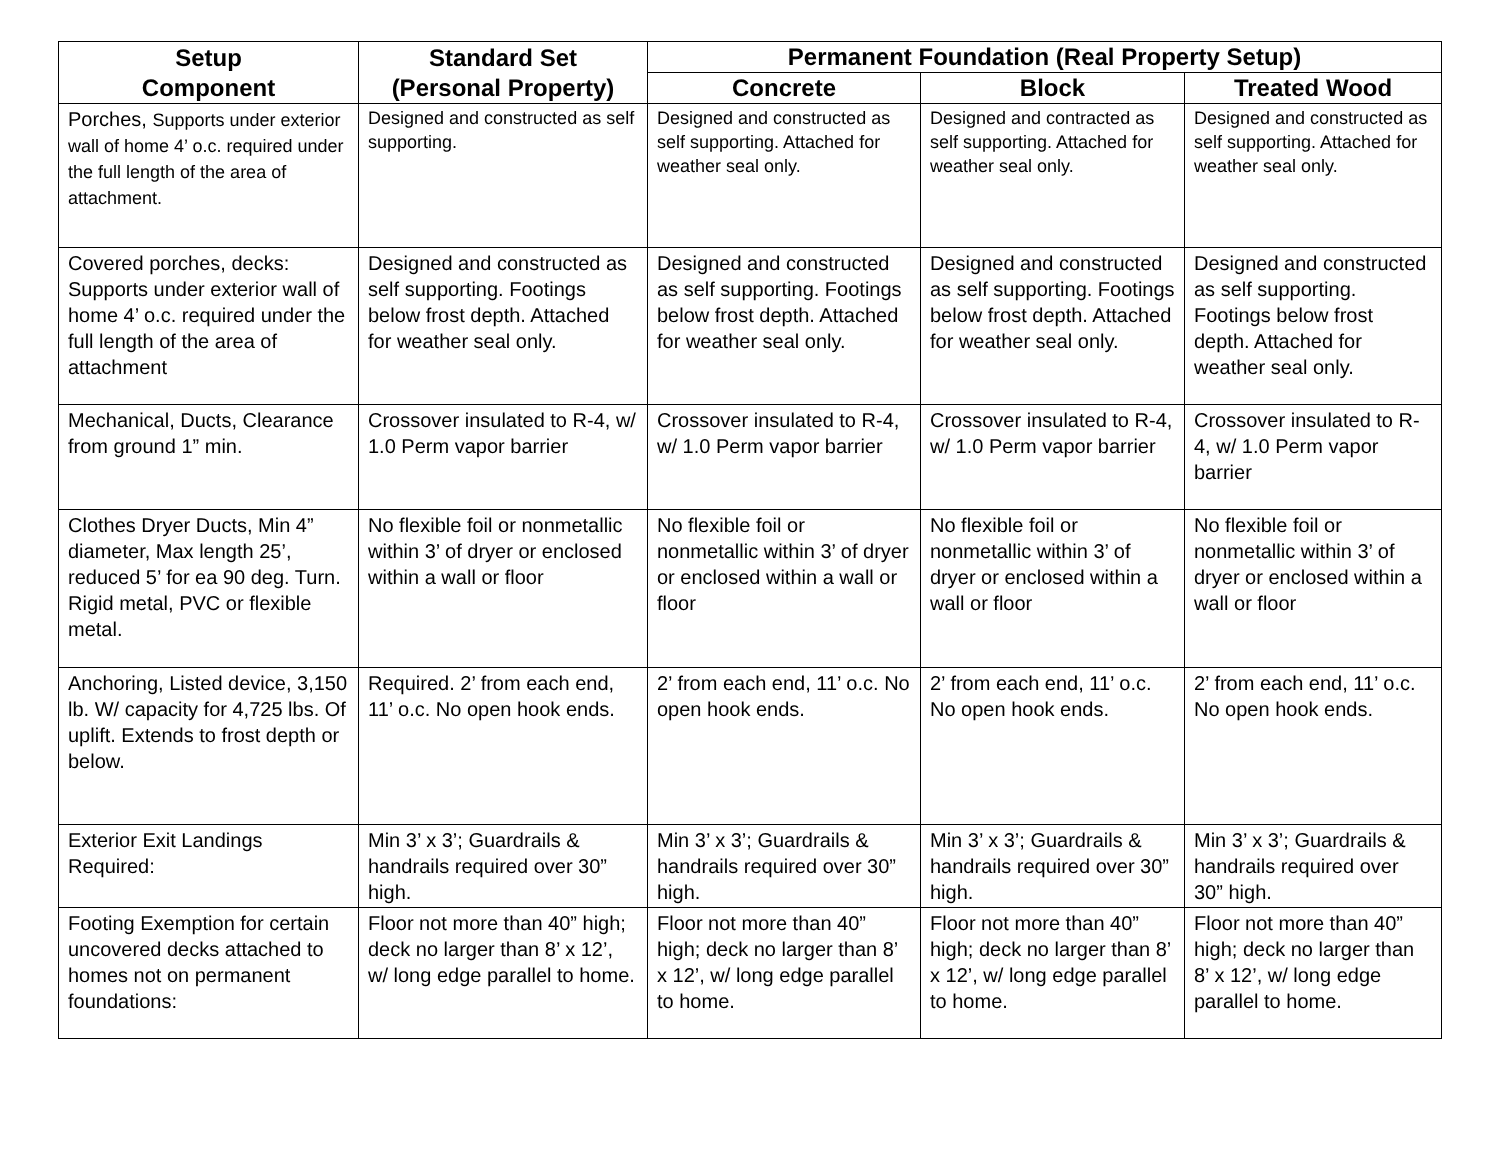| Setup Component | Standard Set (Personal Property) | Permanent Foundation (Real Property Setup) | | |
| --- | --- | --- | --- | --- |
| | | Concrete | Block | Treated Wood |
| Porches, Supports under exterior wall of home 4’ o.c. required under the full length of the area of attachment. | Designed and constructed as self supporting. | Designed and constructed as self supporting. Attached for weather seal only. | Designed and contracted as self supporting. Attached for weather seal only. | Designed and constructed as self supporting. Attached for weather seal only. |
| Covered porches, decks: Supports under exterior wall of home 4’ o.c. required under the full length of the area of attachment | Designed and constructed as self supporting. Footings below frost depth. Attached for weather seal only. | Designed and constructed as self supporting. Footings below frost depth. Attached for weather seal only. | Designed and constructed as self supporting. Footings below frost depth. Attached for weather seal only. | Designed and constructed as self supporting. Footings below frost depth. Attached for weather seal only. |
| Mechanical, Ducts, Clearance from ground 1” min. | Crossover insulated to R-4, w/ 1.0 Perm vapor barrier | Crossover insulated to R-4, w/ 1.0 Perm vapor barrier | Crossover insulated to R-4, w/ 1.0 Perm vapor barrier | Crossover insulated to R-4, w/ 1.0 Perm vapor barrier |
| Clothes Dryer Ducts, Min 4” diameter, Max length 25’, reduced 5’ for ea 90 deg. Turn. Rigid metal, PVC or flexible metal. | No flexible foil or nonmetallic within 3’ of dryer or enclosed within a wall or floor | No flexible foil or nonmetallic within 3’ of dryer or enclosed within a wall or floor | No flexible foil or nonmetallic within 3’ of dryer or enclosed within a wall or floor | No flexible foil or nonmetallic within 3’ of dryer or enclosed within a wall or floor |
| Anchoring, Listed device, 3,150 lb. W/ capacity for 4,725 lbs. Of uplift. Extends to frost depth or below. | Required. 2’ from each end, 11’ o.c. No open hook ends. | 2’ from each end, 11’ o.c. No open hook ends. | 2’ from each end, 11’ o.c. No open hook ends. | 2’ from each end, 11’ o.c. No open hook ends. |
| Exterior Exit Landings Required: | Min 3’ x 3’; Guardrails & handrails required over 30” high. | Min 3’ x 3’; Guardrails & handrails required over 30” high. | Min 3’ x 3’; Guardrails & handrails required over 30” high. | Min 3’ x 3’; Guardrails & handrails required over 30” high. |
| Footing Exemption for certain uncovered decks attached to homes not on permanent foundations: | Floor not more than 40” high; deck no larger than 8’ x 12’, w/ long edge parallel to home. | Floor not more than 40” high; deck no larger than 8’ x 12’, w/ long edge parallel to home. | Floor not more than 40” high; deck no larger than 8’ x 12’, w/ long edge parallel to home. | Floor not more than 40” high; deck no larger than 8’ x 12’, w/ long edge parallel to home. |